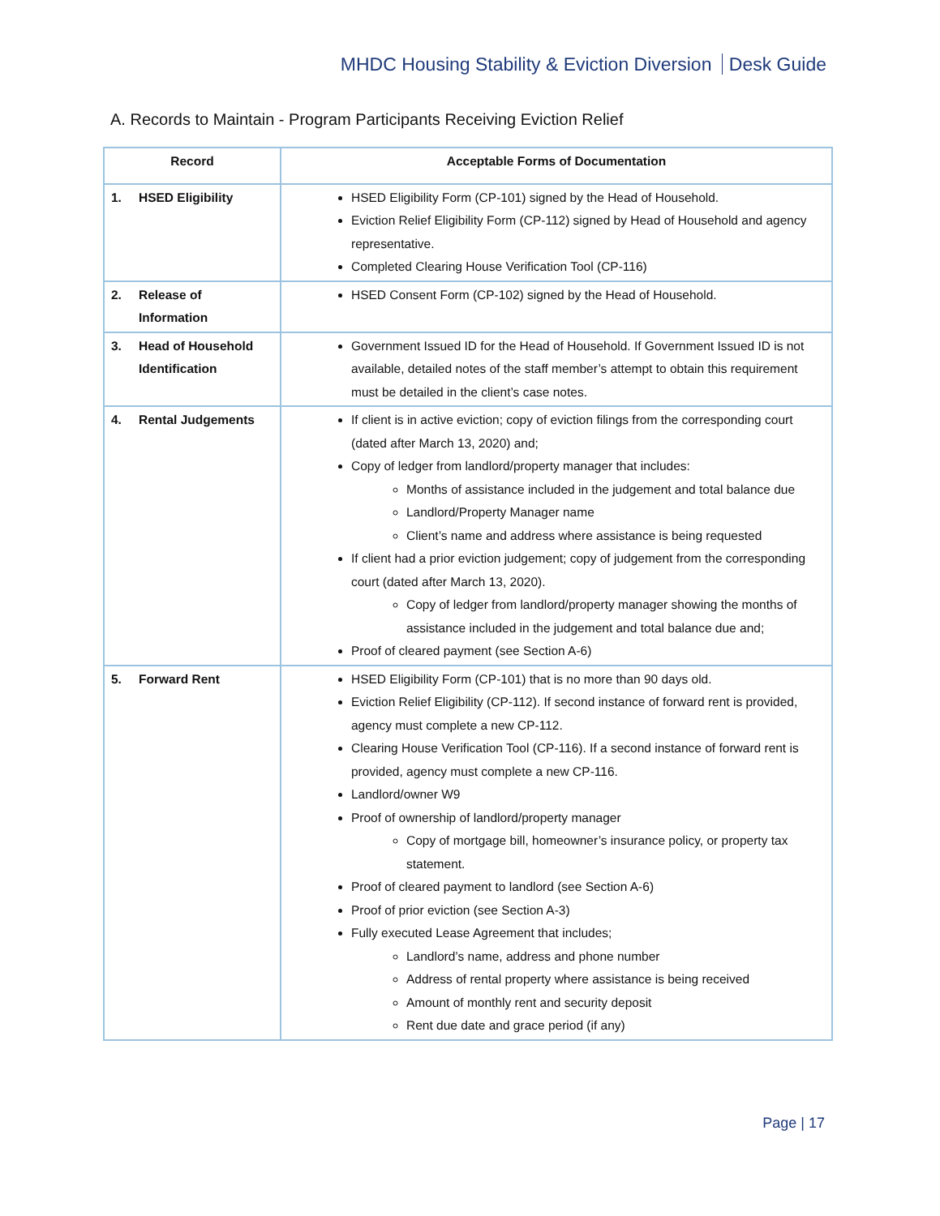MHDC Housing Stability & Eviction Diversion Desk Guide
A. Records to Maintain - Program Participants Receiving Eviction Relief
| Record | Acceptable Forms of Documentation |
| --- | --- |
| 1. HSED Eligibility | HSED Eligibility Form (CP-101) signed by the Head of Household. Eviction Relief Eligibility Form (CP-112) signed by Head of Household and agency representative. Completed Clearing House Verification Tool (CP-116) |
| 2. Release of Information | HSED Consent Form (CP-102) signed by the Head of Household. |
| 3. Head of Household Identification | Government Issued ID for the Head of Household. If Government Issued ID is not available, detailed notes of the staff member’s attempt to obtain this requirement must be detailed in the client’s case notes. |
| 4. Rental Judgements | If client is in active eviction; copy of eviction filings from the corresponding court (dated after March 13, 2020) and; Copy of ledger from landlord/property manager that includes: Months of assistance included in the judgement and total balance due Landlord/Property Manager name Client’s name and address where assistance is being requested If client had a prior eviction judgement; copy of judgement from the corresponding court (dated after March 13, 2020). Copy of ledger from landlord/property manager showing the months of assistance included in the judgement and total balance due and; Proof of cleared payment (see Section A-6) |
| 5. Forward Rent | HSED Eligibility Form (CP-101) that is no more than 90 days old. Eviction Relief Eligibility (CP-112). If second instance of forward rent is provided, agency must complete a new CP-112. Clearing House Verification Tool (CP-116). If a second instance of forward rent is provided, agency must complete a new CP-116. Landlord/owner W9 Proof of ownership of landlord/property manager Copy of mortgage bill, homeowner’s insurance policy, or property tax statement. Proof of cleared payment to landlord (see Section A-6) Proof of prior eviction (see Section A-3) Fully executed Lease Agreement that includes; Landlord’s name, address and phone number Address of rental property where assistance is being received Amount of monthly rent and security deposit Rent due date and grace period (if any) |
Page | 17